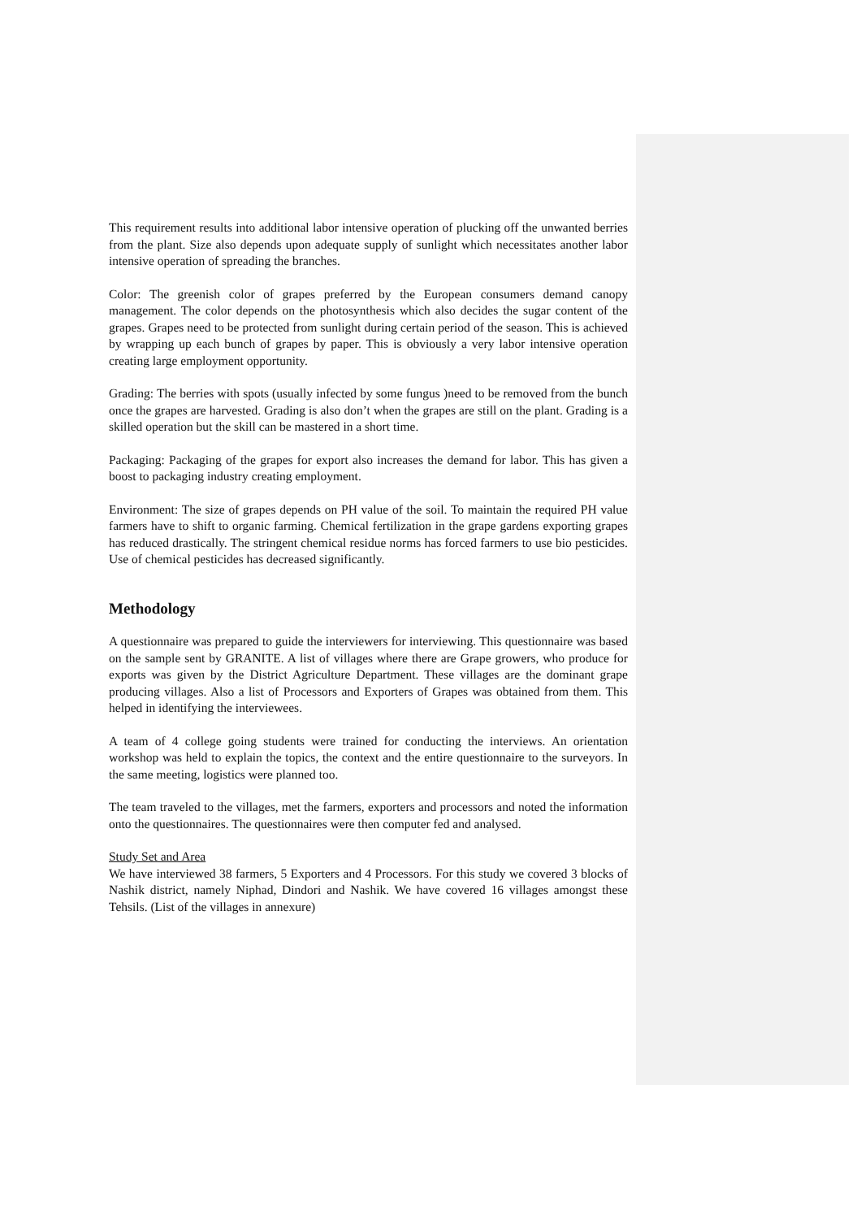This requirement results into additional labor intensive operation of plucking off the unwanted berries from the plant. Size also depends upon adequate supply of sunlight which necessitates another labor intensive operation of spreading the branches.
Color: The greenish color of grapes preferred by the European consumers demand canopy management. The color depends on the photosynthesis which also decides the sugar content of the grapes. Grapes need to be protected from sunlight during certain period of the season. This is achieved by wrapping up each bunch of grapes by paper. This is obviously a very labor intensive operation creating large employment opportunity.
Grading: The berries with spots (usually infected by some fungus )need to be removed from the bunch once the grapes are harvested. Grading is also don’t when the grapes are still on the plant. Grading is a skilled operation but the skill can be mastered in a short time.
Packaging: Packaging of the grapes for export also increases the demand for labor. This has given a boost to packaging industry creating employment.
Environment: The size of grapes depends on PH value of the soil. To maintain the required PH value farmers have to shift to organic farming. Chemical fertilization in the grape gardens exporting grapes has reduced drastically. The stringent chemical residue norms has forced farmers to use bio pesticides. Use of chemical pesticides has decreased significantly.
Methodology
A questionnaire was prepared to guide the interviewers for interviewing. This questionnaire was based on the sample sent by GRANITE. A list of villages where there are Grape growers, who produce for exports was given by the District Agriculture Department. These villages are the dominant grape producing villages. Also a list of Processors and Exporters of Grapes was obtained from them. This helped in identifying the interviewees.
A team of 4 college going students were trained for conducting the interviews. An orientation workshop was held to explain the topics, the context and the entire questionnaire to the surveyors. In the same meeting, logistics were planned too.
The team traveled to the villages, met the farmers, exporters and processors and noted the information onto the questionnaires. The questionnaires were then computer fed and analysed.
Study Set and Area
We have interviewed 38 farmers, 5 Exporters and 4 Processors. For this study we covered 3 blocks of Nashik district, namely Niphad, Dindori and Nashik. We have covered 16 villages amongst these Tehsils. (List of the villages in annexure)